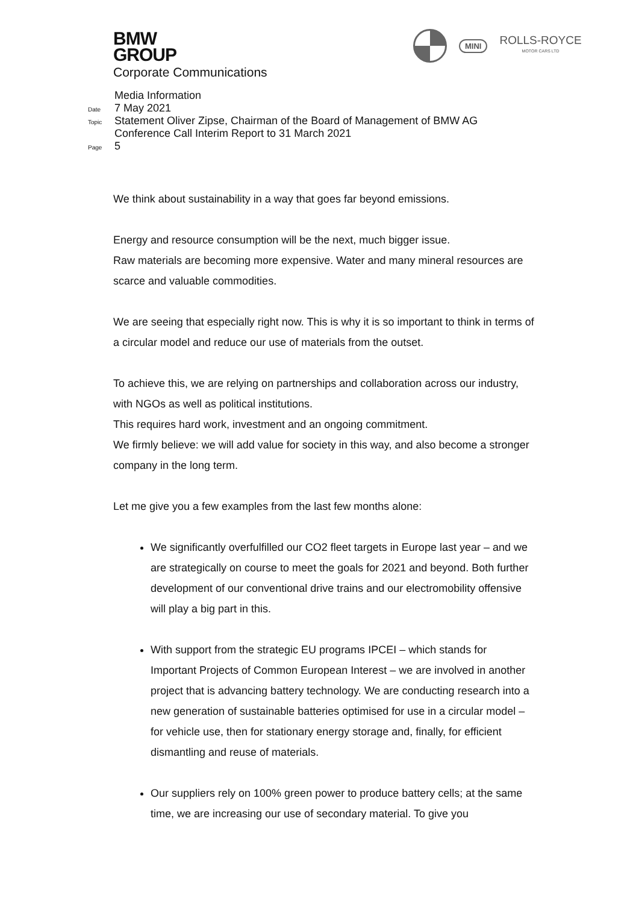BMW
GROUP
Corporate Communications
MINI
ROLLS-ROYCE
MOTOR CARS LTD
Media Information
Date 7 May 2021
Topic Statement Oliver Zipse, Chairman of the Board of Management of BMW AG
Conference Call Interim Report to 31 March 2021
Page 5
We think about sustainability in a way that goes far beyond emissions.
Energy and resource consumption will be the next, much bigger issue.
Raw materials are becoming more expensive. Water and many mineral resources are scarce and valuable commodities.
We are seeing that especially right now. This is why it is so important to think in terms of a circular model and reduce our use of materials from the outset.
To achieve this, we are relying on partnerships and collaboration across our industry, with NGOs as well as political institutions.
This requires hard work, investment and an ongoing commitment.
We firmly believe: we will add value for society in this way, and also become a stronger company in the long term.
Let me give you a few examples from the last few months alone:
We significantly overfulfilled our CO2 fleet targets in Europe last year – and we are strategically on course to meet the goals for 2021 and beyond. Both further development of our conventional drive trains and our electromobility offensive will play a big part in this.
With support from the strategic EU programs IPCEI – which stands for Important Projects of Common European Interest – we are involved in another project that is advancing battery technology. We are conducting research into a new generation of sustainable batteries optimised for use in a circular model – for vehicle use, then for stationary energy storage and, finally, for efficient dismantling and reuse of materials.
Our suppliers rely on 100% green power to produce battery cells; at the same time, we are increasing our use of secondary material. To give you